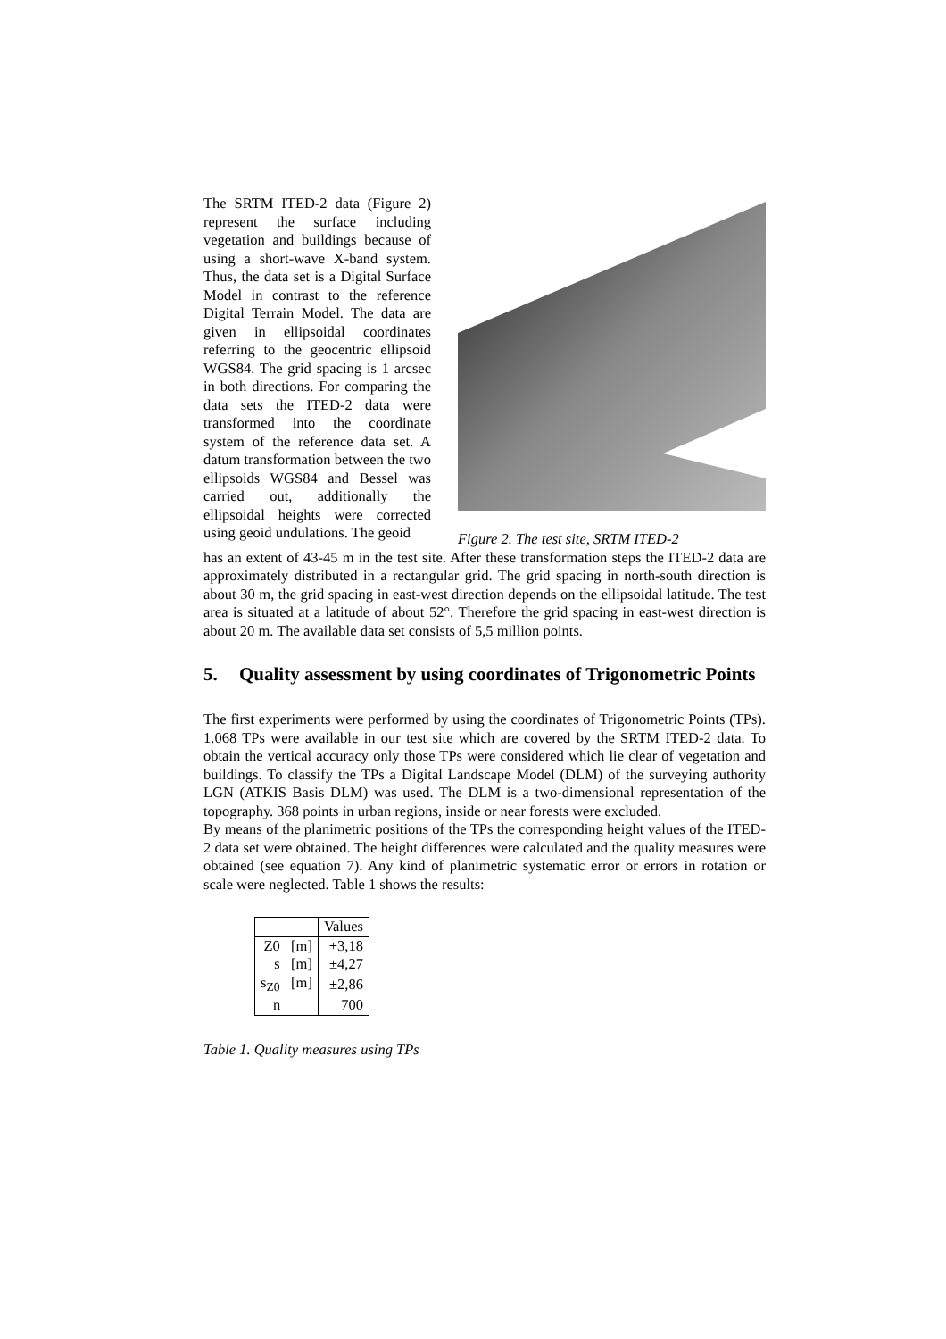The SRTM ITED-2 data (Figure 2) represent the surface including vegetation and buildings because of using a short-wave X-band system. Thus, the data set is a Digital Surface Model in contrast to the reference Digital Terrain Model. The data are given in ellipsoidal coordinates referring to the geocentric ellipsoid WGS84. The grid spacing is 1 arcsec in both directions. For comparing the data sets the ITED-2 data were transformed into the coordinate system of the reference data set. A datum transformation between the two ellipsoids WGS84 and Bessel was carried out, additionally the ellipsoidal heights were corrected using geoid undulations. The geoid
Figure 2. The test site, SRTM ITED-2
has an extent of 43-45 m in the test site. After these transformation steps the ITED-2 data are approximately distributed in a rectangular grid. The grid spacing in north-south direction is about 30 m, the grid spacing in east-west direction depends on the ellipsoidal latitude. The test area is situated at a latitude of about 52°. Therefore the grid spacing in east-west direction is about 20 m. The available data set consists of 5,5 million points.
5. Quality assessment by using coordinates of Trigonometric Points
The first experiments were performed by using the coordinates of Trigonometric Points (TPs). 1.068 TPs were available in our test site which are covered by the SRTM ITED-2 data. To obtain the vertical accuracy only those TPs were considered which lie clear of vegetation and buildings. To classify the TPs a Digital Landscape Model (DLM) of the surveying authority LGN (ATKIS Basis DLM) was used. The DLM is a two-dimensional representation of the topography. 368 points in urban regions, inside or near forests were excluded.
By means of the planimetric positions of the TPs the corresponding height values of the ITED-2 data set were obtained. The height differences were calculated and the quality measures were obtained (see equation 7). Any kind of planimetric systematic error or errors in rotation or scale were neglected. Table 1 shows the results:
| | Values |
| Z0 [m] | +3,18 |
| s [m] | ±4,27 |
| s<sub>Z0</sub> [m] | ±2,86 |
| n | 700 |
Table 1. Quality measures using TPs